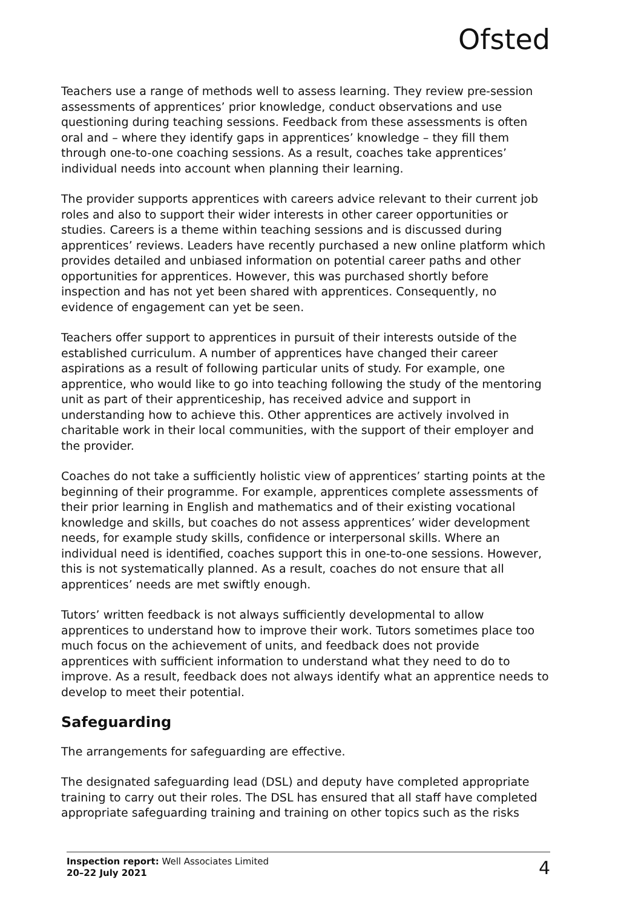Ofsted
Teachers use a range of methods well to assess learning. They review pre-session assessments of apprentices’ prior knowledge, conduct observations and use questioning during teaching sessions. Feedback from these assessments is often oral and – where they identify gaps in apprentices’ knowledge – they fill them through one-to-one coaching sessions. As a result, coaches take apprentices’ individual needs into account when planning their learning.
The provider supports apprentices with careers advice relevant to their current job roles and also to support their wider interests in other career opportunities or studies. Careers is a theme within teaching sessions and is discussed during apprentices’ reviews. Leaders have recently purchased a new online platform which provides detailed and unbiased information on potential career paths and other opportunities for apprentices. However, this was purchased shortly before inspection and has not yet been shared with apprentices. Consequently, no evidence of engagement can yet be seen.
Teachers offer support to apprentices in pursuit of their interests outside of the established curriculum. A number of apprentices have changed their career aspirations as a result of following particular units of study. For example, one apprentice, who would like to go into teaching following the study of the mentoring unit as part of their apprenticeship, has received advice and support in understanding how to achieve this. Other apprentices are actively involved in charitable work in their local communities, with the support of their employer and the provider.
Coaches do not take a sufficiently holistic view of apprentices’ starting points at the beginning of their programme. For example, apprentices complete assessments of their prior learning in English and mathematics and of their existing vocational knowledge and skills, but coaches do not assess apprentices’ wider development needs, for example study skills, confidence or interpersonal skills. Where an individual need is identified, coaches support this in one-to-one sessions. However, this is not systematically planned. As a result, coaches do not ensure that all apprentices’ needs are met swiftly enough.
Tutors’ written feedback is not always sufficiently developmental to allow apprentices to understand how to improve their work. Tutors sometimes place too much focus on the achievement of units, and feedback does not provide apprentices with sufficient information to understand what they need to do to improve. As a result, feedback does not always identify what an apprentice needs to develop to meet their potential.
Safeguarding
The arrangements for safeguarding are effective.
The designated safeguarding lead (DSL) and deputy have completed appropriate training to carry out their roles. The DSL has ensured that all staff have completed appropriate safeguarding training and training on other topics such as the risks
Inspection report: Well Associates Limited
20–22 July 2021
4